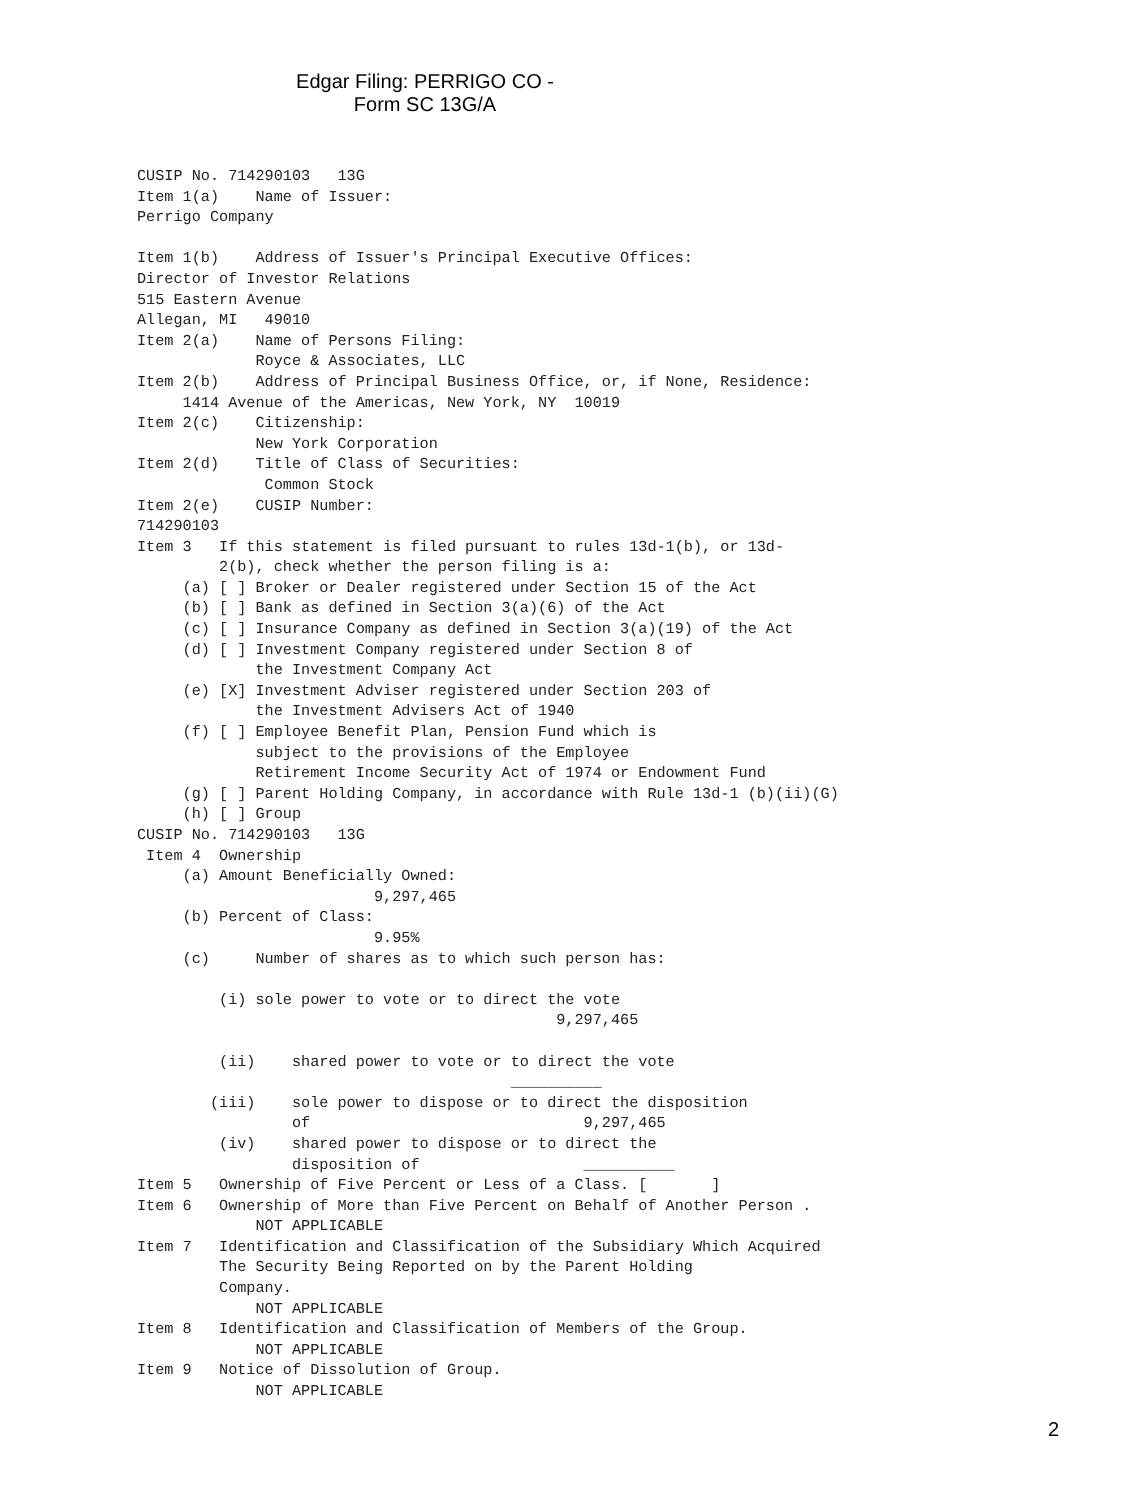Edgar Filing: PERRIGO CO - Form SC 13G/A
CUSIP No. 714290103   13G
Item 1(a)    Name of Issuer:
Perrigo Company

Item 1(b)    Address of Issuer's Principal Executive Offices:
Director of Investor Relations
515 Eastern Avenue
Allegan, MI   49010
Item 2(a)    Name of Persons Filing:
             Royce & Associates, LLC
Item 2(b)    Address of Principal Business Office, or, if None, Residence:
     1414 Avenue of the Americas, New York, NY  10019
Item 2(c)    Citizenship:
             New York Corporation
Item 2(d)    Title of Class of Securities:
              Common Stock
Item 2(e)    CUSIP Number:
714290103
Item 3   If this statement is filed pursuant to rules 13d-1(b), or 13d-
         2(b), check whether the person filing is a:
     (a) [ ] Broker or Dealer registered under Section 15 of the Act
     (b) [ ] Bank as defined in Section 3(a)(6) of the Act
     (c) [ ] Insurance Company as defined in Section 3(a)(19) of the Act
     (d) [ ] Investment Company registered under Section 8 of
             the Investment Company Act
     (e) [X] Investment Adviser registered under Section 203 of
             the Investment Advisers Act of 1940
     (f) [ ] Employee Benefit Plan, Pension Fund which is
             subject to the provisions of the Employee
             Retirement Income Security Act of 1974 or Endowment Fund
     (g) [ ] Parent Holding Company, in accordance with Rule 13d-1 (b)(ii)(G)
     (h) [ ] Group
CUSIP No. 714290103   13G
 Item 4  Ownership
     (a) Amount Beneficially Owned:
                          9,297,465
     (b) Percent of Class:
                          9.95%
     (c)     Number of shares as to which such person has:

         (i) sole power to vote or to direct the vote
                                              9,297,465

         (ii)    shared power to vote or to direct the vote
                                         __________
        (iii)    sole power to dispose or to direct the disposition
                 of                              9,297,465
         (iv)    shared power to dispose or to direct the
                 disposition of                  __________
Item 5   Ownership of Five Percent or Less of a Class. [       ]
Item 6   Ownership of More than Five Percent on Behalf of Another Person .
             NOT APPLICABLE
Item 7   Identification and Classification of the Subsidiary Which Acquired
         The Security Being Reported on by the Parent Holding
         Company.
             NOT APPLICABLE
Item 8   Identification and Classification of Members of the Group.
             NOT APPLICABLE
Item 9   Notice of Dissolution of Group.
             NOT APPLICABLE
2